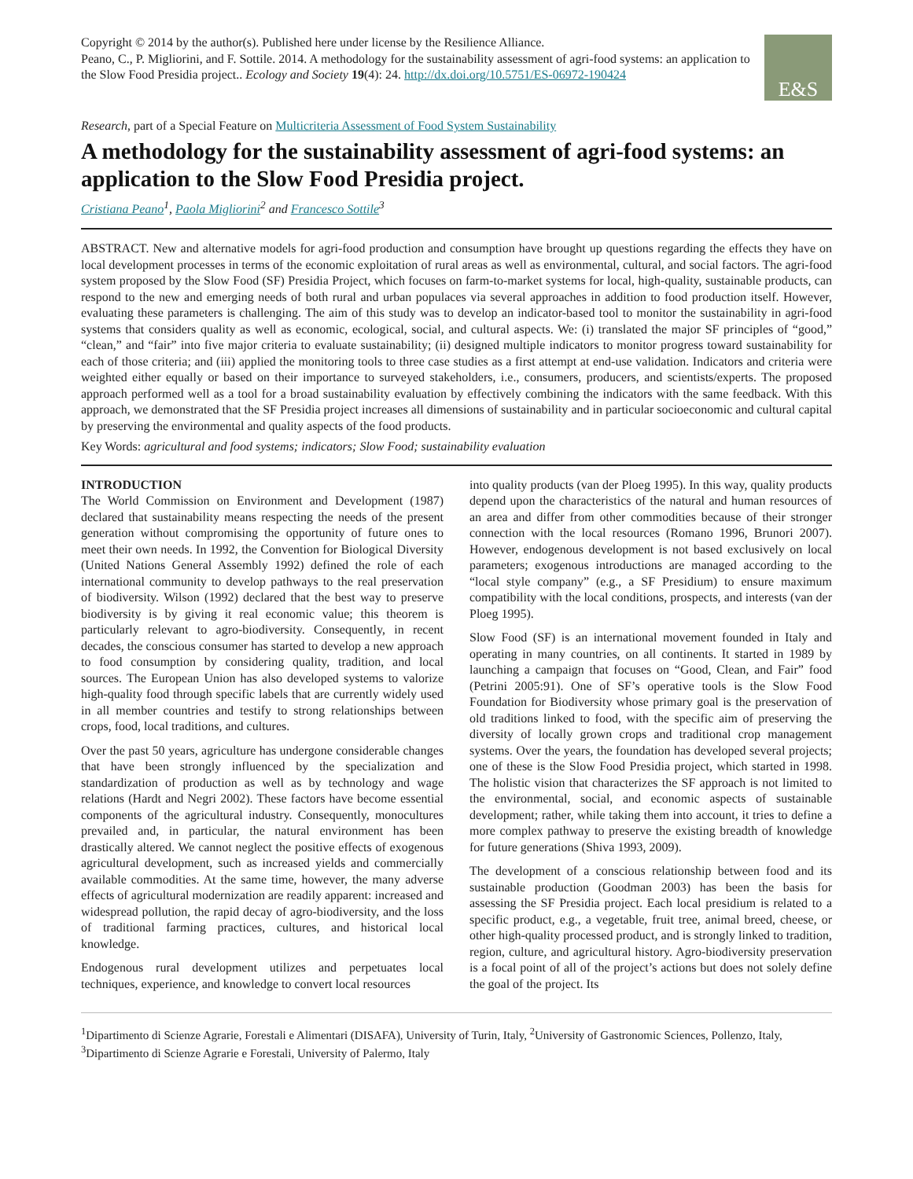Copyright © 2014 by the author(s). Published here under license by the Resilience Alliance.
Peano, C., P. Migliorini, and F. Sottile. 2014. A methodology for the sustainability assessment of agri-food systems: an application to the Slow Food Presidia project.. Ecology and Society 19(4): 24. http://dx.doi.org/10.5751/ES-06972-190424
E&S
Research, part of a Special Feature on Multicriteria Assessment of Food System Sustainability
A methodology for the sustainability assessment of agri-food systems: an application to the Slow Food Presidia project.
Cristiana Peano<sup>1</sup>, Paola Migliorini<sup>2</sup> and Francesco Sottile<sup>3</sup>
ABSTRACT. New and alternative models for agri-food production and consumption have brought up questions regarding the effects they have on local development processes in terms of the economic exploitation of rural areas as well as environmental, cultural, and social factors. The agri-food system proposed by the Slow Food (SF) Presidia Project, which focuses on farm-to-market systems for local, high-quality, sustainable products, can respond to the new and emerging needs of both rural and urban populaces via several approaches in addition to food production itself. However, evaluating these parameters is challenging. The aim of this study was to develop an indicator-based tool to monitor the sustainability in agri-food systems that considers quality as well as economic, ecological, social, and cultural aspects. We: (i) translated the major SF principles of “good,” “clean,” and “fair” into five major criteria to evaluate sustainability; (ii) designed multiple indicators to monitor progress toward sustainability for each of those criteria; and (iii) applied the monitoring tools to three case studies as a first attempt at end-use validation. Indicators and criteria were weighted either equally or based on their importance to surveyed stakeholders, i.e., consumers, producers, and scientists/experts. The proposed approach performed well as a tool for a broad sustainability evaluation by effectively combining the indicators with the same feedback. With this approach, we demonstrated that the SF Presidia project increases all dimensions of sustainability and in particular socioeconomic and cultural capital by preserving the environmental and quality aspects of the food products.
Key Words: agricultural and food systems; indicators; Slow Food; sustainability evaluation
INTRODUCTION
The World Commission on Environment and Development (1987) declared that sustainability means respecting the needs of the present generation without compromising the opportunity of future ones to meet their own needs. In 1992, the Convention for Biological Diversity (United Nations General Assembly 1992) defined the role of each international community to develop pathways to the real preservation of biodiversity. Wilson (1992) declared that the best way to preserve biodiversity is by giving it real economic value; this theorem is particularly relevant to agro-biodiversity. Consequently, in recent decades, the conscious consumer has started to develop a new approach to food consumption by considering quality, tradition, and local sources. The European Union has also developed systems to valorize high-quality food through specific labels that are currently widely used in all member countries and testify to strong relationships between crops, food, local traditions, and cultures.
Over the past 50 years, agriculture has undergone considerable changes that have been strongly influenced by the specialization and standardization of production as well as by technology and wage relations (Hardt and Negri 2002). These factors have become essential components of the agricultural industry. Consequently, monocultures prevailed and, in particular, the natural environment has been drastically altered. We cannot neglect the positive effects of exogenous agricultural development, such as increased yields and commercially available commodities. At the same time, however, the many adverse effects of agricultural modernization are readily apparent: increased and widespread pollution, the rapid decay of agro-biodiversity, and the loss of traditional farming practices, cultures, and historical local knowledge.
Endogenous rural development utilizes and perpetuates local techniques, experience, and knowledge to convert local resources
into quality products (van der Ploeg 1995). In this way, quality products depend upon the characteristics of the natural and human resources of an area and differ from other commodities because of their stronger connection with the local resources (Romano 1996, Brunori 2007). However, endogenous development is not based exclusively on local parameters; exogenous introductions are managed according to the “local style company” (e.g., a SF Presidium) to ensure maximum compatibility with the local conditions, prospects, and interests (van der Ploeg 1995).
Slow Food (SF) is an international movement founded in Italy and operating in many countries, on all continents. It started in 1989 by launching a campaign that focuses on “Good, Clean, and Fair” food (Petrini 2005:91). One of SF’s operative tools is the Slow Food Foundation for Biodiversity whose primary goal is the preservation of old traditions linked to food, with the specific aim of preserving the diversity of locally grown crops and traditional crop management systems. Over the years, the foundation has developed several projects; one of these is the Slow Food Presidia project, which started in 1998. The holistic vision that characterizes the SF approach is not limited to the environmental, social, and economic aspects of sustainable development; rather, while taking them into account, it tries to define a more complex pathway to preserve the existing breadth of knowledge for future generations (Shiva 1993, 2009).
The development of a conscious relationship between food and its sustainable production (Goodman 2003) has been the basis for assessing the SF Presidia project. Each local presidium is related to a specific product, e.g., a vegetable, fruit tree, animal breed, cheese, or other high-quality processed product, and is strongly linked to tradition, region, culture, and agricultural history. Agro-biodiversity preservation is a focal point of all of the project’s actions but does not solely define the goal of the project. Its
<sup>1</sup> Dipartimento di Scienze Agrarie, Forestali e Alimentari (DISAFA), University of Turin, Italy, <sup>2</sup>University of Gastronomic Sciences, Pollenzo, Italy, <sup>3</sup>Dipartimento di Scienze Agrarie e Forestali, University of Palermo, Italy